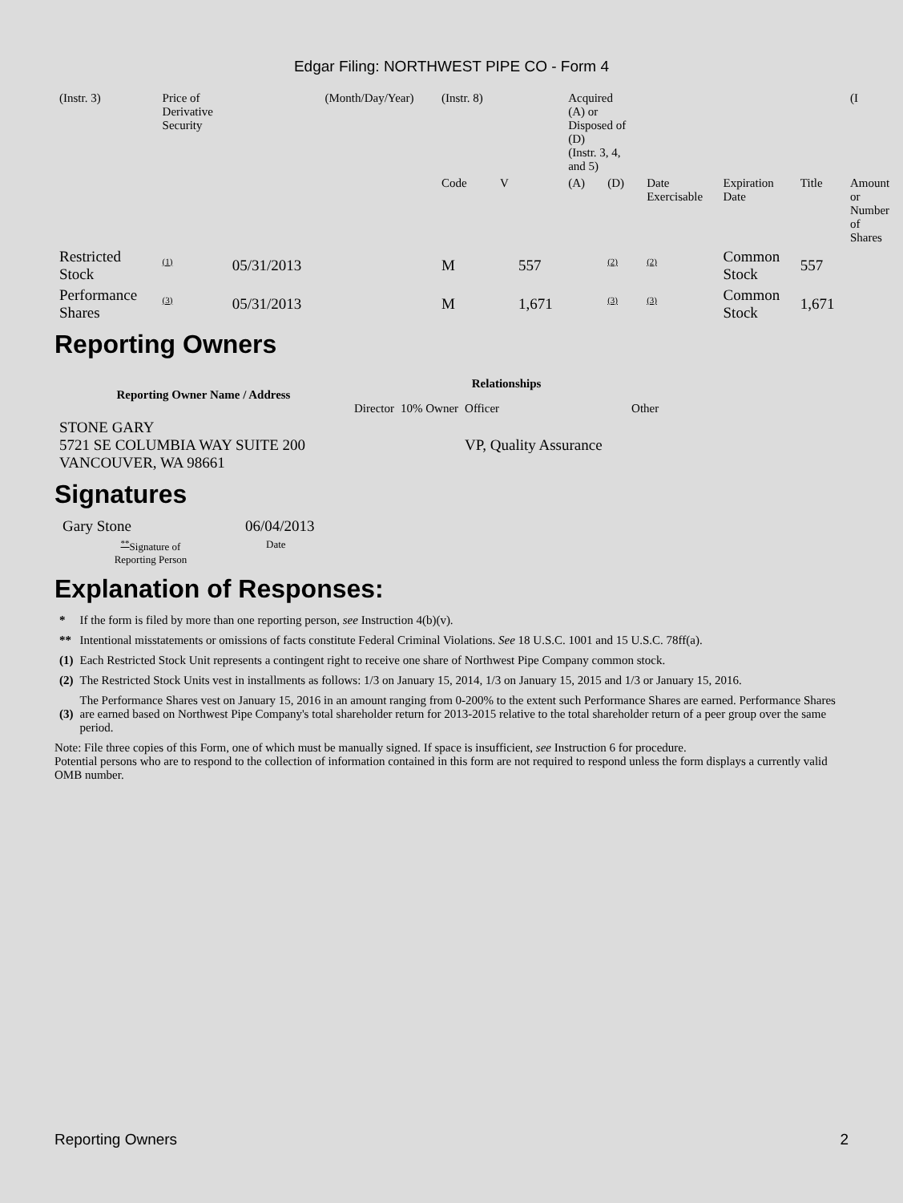Edgar Filing: NORTHWEST PIPE CO - Form 4
| (Instr. 3) | Price of Derivative Security | | (Month/Day/Year) | (Instr. 8) | | | Acquired (A) or Disposed of (D) (Instr. 3, 4, and 5) | | | | | (I |
| | | | | Code | V | | (A) | (D) | Date Exercisable | Expiration Date | Title | Amount or Number of Shares |
| Restricted Stock | <sup>(1)</sup> | 05/31/2013 | | M | | 557 | | <sup>(2)</sup> | <sup>(2)</sup> | Common Stock | 557 | |
| Performance Shares | <sup>(3)</sup> | 05/31/2013 | | M | | 1,671 | | <sup>(3)</sup> | <sup>(3)</sup> | Common Stock | 1,671 | |
Reporting Owners
| Reporting Owner Name / Address | Relationships | | | |
| --- | --- | --- | --- | --- |
| | Director | 10% Owner | Officer | Other |
| STONE GARY 5721 SE COLUMBIA WAY SUITE 200 VANCOUVER, WA 98661 | | | VP, Quality Assurance | |
Signatures
| Gary Stone | 06/04/2013 |
| <sup>**</sup> Signature of Reporting Person | Date |
Explanation of Responses:
| * | If the form is filed by more than one reporting person, see Instruction 4(b)(v). |
| ** | Intentional misstatements or omissions of facts constitute Federal Criminal Violations. See 18 U.S.C. 1001 and 15 U.S.C. 78ff(a). |
| (1) | Each Restricted Stock Unit represents a contingent right to receive one share of Northwest Pipe Company common stock. |
| (2) | The Restricted Stock Units vest in installments as follows: 1/3 on January 15, 2014, 1/3 on January 15, 2015 and 1/3 or January 15, 2016. |
| (3) | The Performance Shares vest on January 15, 2016 in an amount ranging from 0-200% to the extent such Performance Shares are earned. Performance Shares are earned based on Northwest Pipe Company's total shareholder return for 2013-2015 relative to the total shareholder return of a peer group over the same period. |
Note: File three copies of this Form, one of which must be manually signed. If space is insufficient, see Instruction 6 for procedure.
Potential persons who are to respond to the collection of information contained in this form are not required to respond unless the form displays a currently valid OMB number.
Reporting Owners 2